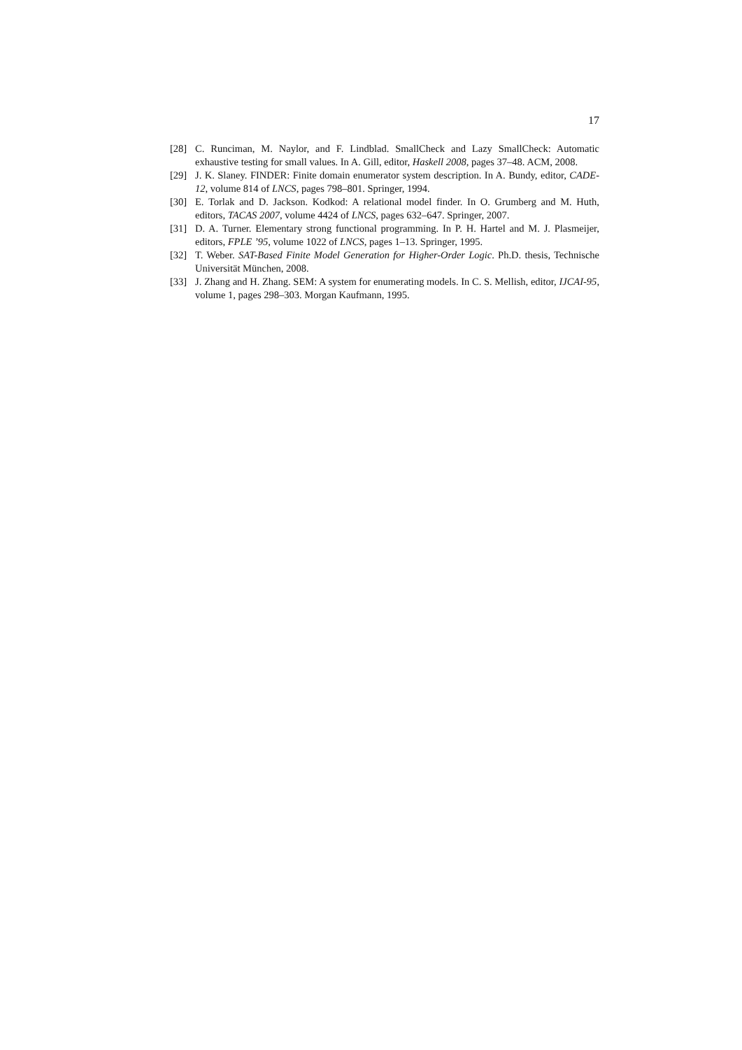17
[28] C. Runciman, M. Naylor, and F. Lindblad. SmallCheck and Lazy SmallCheck: Automatic exhaustive testing for small values. In A. Gill, editor, Haskell 2008, pages 37–48. ACM, 2008.
[29] J. K. Slaney. FINDER: Finite domain enumerator system description. In A. Bundy, editor, CADE-12, volume 814 of LNCS, pages 798–801. Springer, 1994.
[30] E. Torlak and D. Jackson. Kodkod: A relational model finder. In O. Grumberg and M. Huth, editors, TACAS 2007, volume 4424 of LNCS, pages 632–647. Springer, 2007.
[31] D. A. Turner. Elementary strong functional programming. In P. H. Hartel and M. J. Plasmeijer, editors, FPLE ’95, volume 1022 of LNCS, pages 1–13. Springer, 1995.
[32] T. Weber. SAT-Based Finite Model Generation for Higher-Order Logic. Ph.D. thesis, Technische Universität München, 2008.
[33] J. Zhang and H. Zhang. SEM: A system for enumerating models. In C. S. Mellish, editor, IJCAI-95, volume 1, pages 298–303. Morgan Kaufmann, 1995.